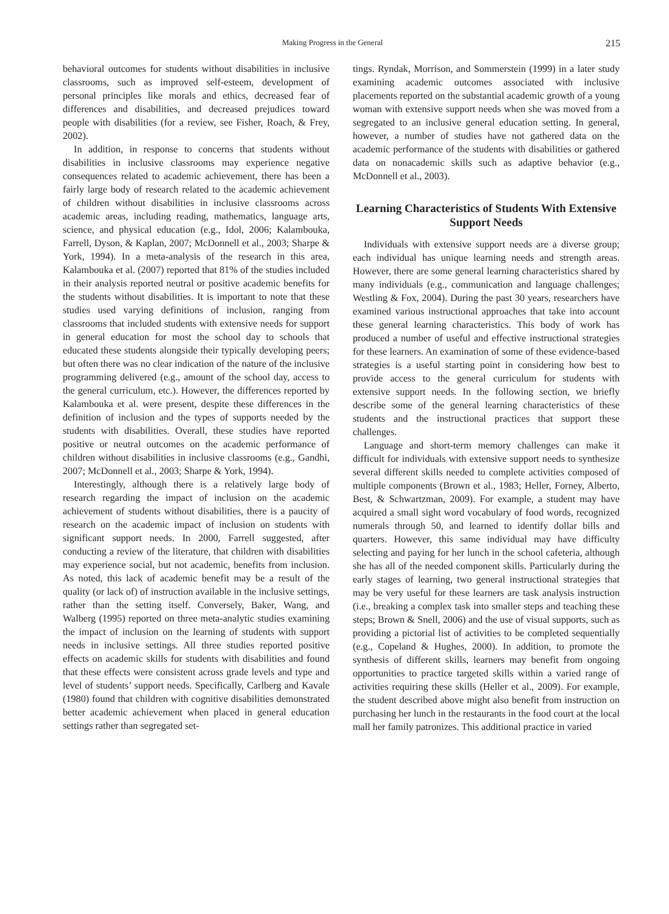Making Progress in the General 215
behavioral outcomes for students without disabilities in inclusive classrooms, such as improved self-esteem, development of personal principles like morals and ethics, decreased fear of differences and disabilities, and decreased prejudices toward people with disabilities (for a review, see Fisher, Roach, & Frey, 2002).
In addition, in response to concerns that students without disabilities in inclusive classrooms may experience negative consequences related to academic achievement, there has been a fairly large body of research related to the academic achievement of children without disabilities in inclusive classrooms across academic areas, including reading, mathematics, language arts, science, and physical education (e.g., Idol, 2006; Kalambouka, Farrell, Dyson, & Kaplan, 2007; McDonnell et al., 2003; Sharpe & York, 1994). In a meta-analysis of the research in this area, Kalambouka et al. (2007) reported that 81% of the studies included in their analysis reported neutral or positive academic benefits for the students without disabilities. It is important to note that these studies used varying definitions of inclusion, ranging from classrooms that included students with extensive needs for support in general education for most the school day to schools that educated these students alongside their typically developing peers; but often there was no clear indication of the nature of the inclusive programming delivered (e.g., amount of the school day, access to the general curriculum, etc.). However, the differences reported by Kalambouka et al. were present, despite these differences in the definition of inclusion and the types of supports needed by the students with disabilities. Overall, these studies have reported positive or neutral outcomes on the academic performance of children without disabilities in inclusive classrooms (e.g., Gandhi, 2007; McDonnell et al., 2003; Sharpe & York, 1994).
Interestingly, although there is a relatively large body of research regarding the impact of inclusion on the academic achievement of students without disabilities, there is a paucity of research on the academic impact of inclusion on students with significant support needs. In 2000, Farrell suggested, after conducting a review of the literature, that children with disabilities may experience social, but not academic, benefits from inclusion. As noted, this lack of academic benefit may be a result of the quality (or lack of) of instruction available in the inclusive settings, rather than the setting itself. Conversely, Baker, Wang, and Walberg (1995) reported on three meta-analytic studies examining the impact of inclusion on the learning of students with support needs in inclusive settings. All three studies reported positive effects on academic skills for students with disabilities and found that these effects were consistent across grade levels and type and level of students’ support needs. Specifically, Carlberg and Kavale (1980) found that children with cognitive disabilities demonstrated better academic achievement when placed in general education settings rather than segregated set-
tings. Ryndak, Morrison, and Sommerstein (1999) in a later study examining academic outcomes associated with inclusive placements reported on the substantial academic growth of a young woman with extensive support needs when she was moved from a segregated to an inclusive general education setting. In general, however, a number of studies have not gathered data on the academic performance of the students with disabilities or gathered data on nonacademic skills such as adaptive behavior (e.g., McDonnell et al., 2003).
Learning Characteristics of Students With Extensive Support Needs
Individuals with extensive support needs are a diverse group; each individual has unique learning needs and strength areas. However, there are some general learning characteristics shared by many individuals (e.g., communication and language challenges; Westling & Fox, 2004). During the past 30 years, researchers have examined various instructional approaches that take into account these general learning characteristics. This body of work has produced a number of useful and effective instructional strategies for these learners. An examination of some of these evidence-based strategies is a useful starting point in considering how best to provide access to the general curriculum for students with extensive support needs. In the following section, we briefly describe some of the general learning characteristics of these students and the instructional practices that support these challenges.
Language and short-term memory challenges can make it difficult for individuals with extensive support needs to synthesize several different skills needed to complete activities composed of multiple components (Brown et al., 1983; Heller, Forney, Alberto, Best, & Schwartzman, 2009). For example, a student may have acquired a small sight word vocabulary of food words, recognized numerals through 50, and learned to identify dollar bills and quarters. However, this same individual may have difficulty selecting and paying for her lunch in the school cafeteria, although she has all of the needed component skills. Particularly during the early stages of learning, two general instructional strategies that may be very useful for these learners are task analysis instruction (i.e., breaking a complex task into smaller steps and teaching these steps; Brown & Snell, 2006) and the use of visual supports, such as providing a pictorial list of activities to be completed sequentially (e.g., Copeland & Hughes, 2000). In addition, to promote the synthesis of different skills, learners may benefit from ongoing opportunities to practice targeted skills within a varied range of activities requiring these skills (Heller et al., 2009). For example, the student described above might also benefit from instruction on purchasing her lunch in the restaurants in the food court at the local mall her family patronizes. This additional practice in varied